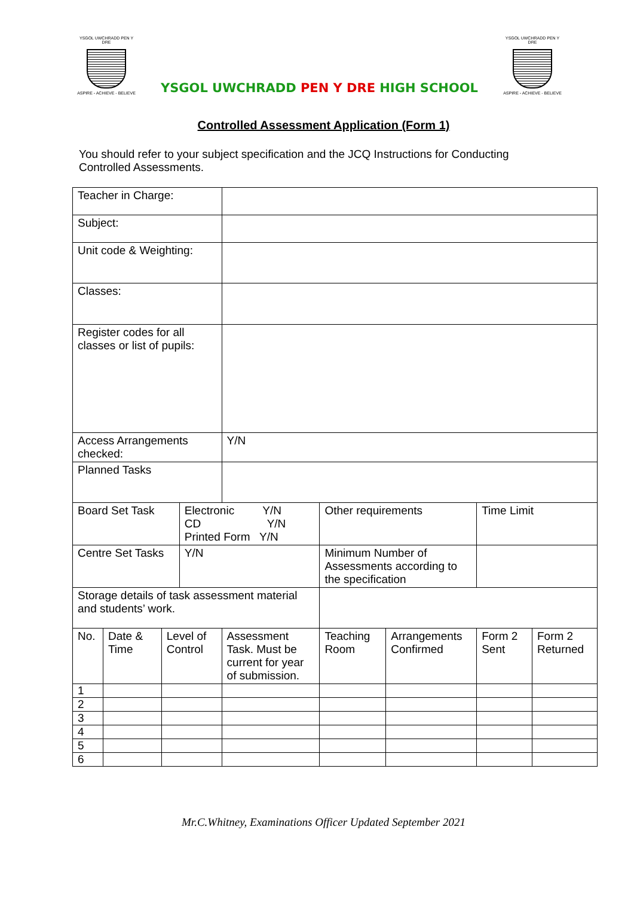YSGOL UWCHRADD PEN Y DRE
ASPIRE - ACHIEVE - BELIEVE
YSGOL UWCHRADD PEN Y DRE HIGH SCHOOL
YSGOL UWCHRADD PEN Y DRE
ASPIRE - ACHIEVE - BELIEVE
Controlled Assessment Application (Form 1)
You should refer to your subject specification and the JCQ Instructions for Conducting Controlled Assessments.
| Teacher in Charge: | | | | | | | | |
| Subject: | | | | | | | | |
| Unit code & Weighting: | | | | | | | | |
| Classes: | | | | | | | | |
| Register codes for all classes or list of pupils: | | | | | | | | |
| Access Arrangements checked: | | | | Y/N | | | | |
| Planned Tasks | | | | | | | | |
| Board Set Task | | | Electronic Y/N CD Y/N Printed Form Y/N | | Other requirements | | Time Limit | |
| Centre Set Tasks | | | Y/N | | Minimum Number of Assessments according to the specification | | | |
| Storage details of task assessment material and students’ work. | | | | | | | | |
| No. | Date & Time | Level of Control | | Assessment Task. Must be current for year of submission. | Teaching Room | Arrangements Confirmed | Form 2 Sent | Form 2 Returned |
| 1 | | | | | | | | |
| 2 | | | | | | | | |
| 3 | | | | | | | | |
| 4 | | | | | | | | |
| 5 | | | | | | | | |
| 6 | | | | | | | | |
Mr.C.Whitney, Examinations Officer Updated September 2021